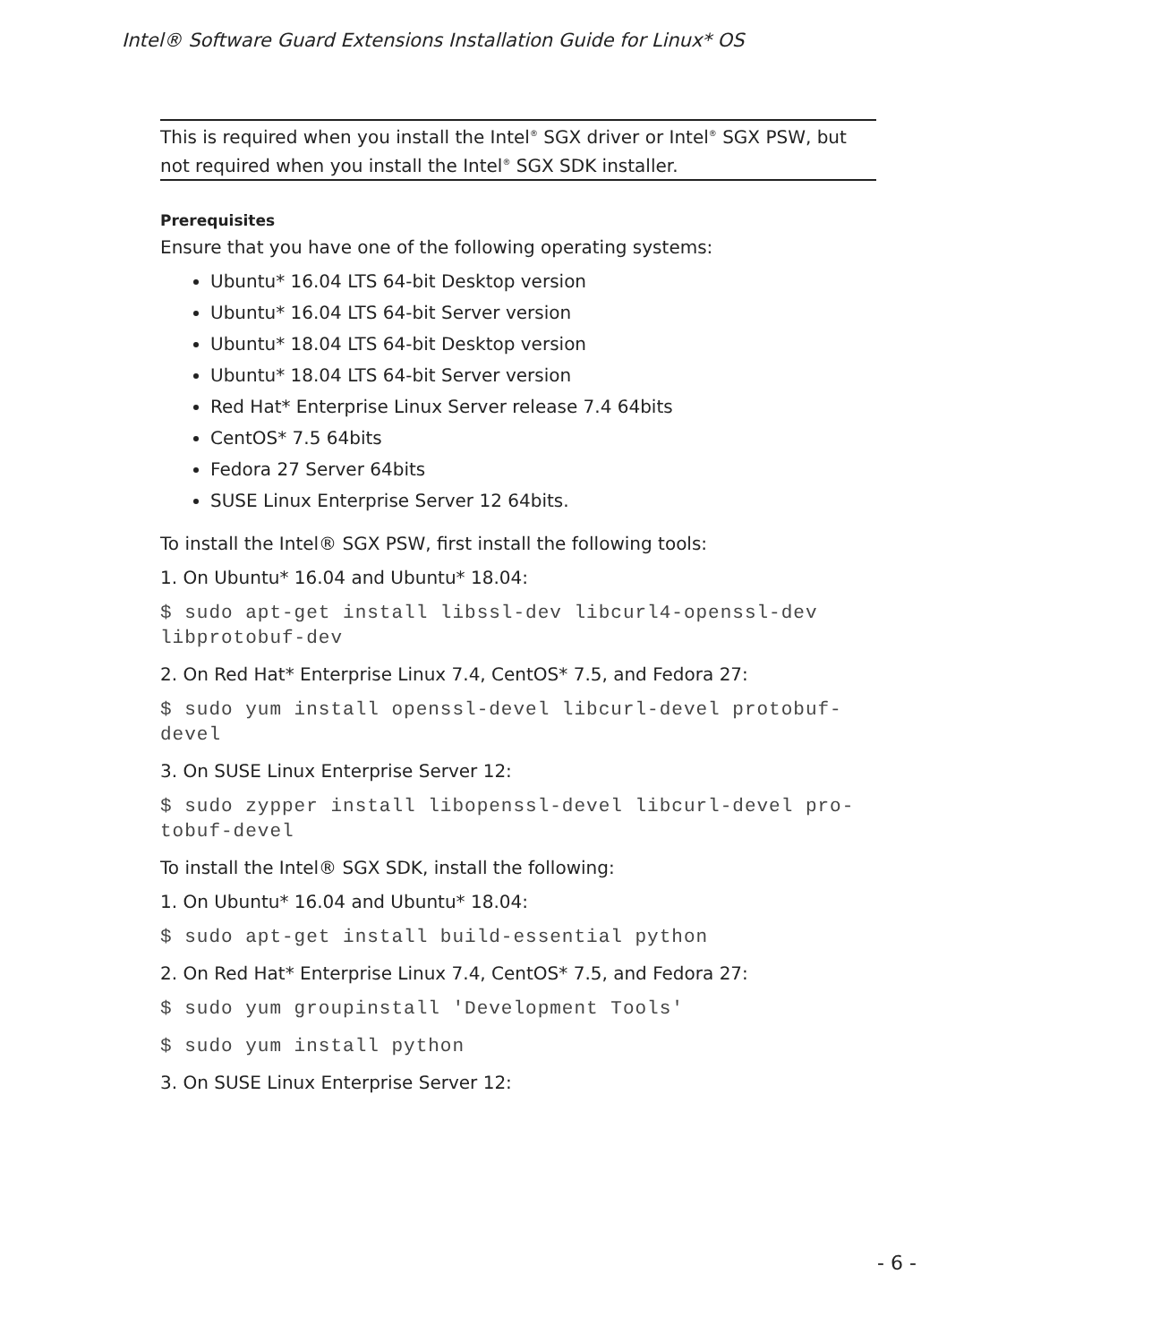Intel® Software Guard Extensions Installation Guide for Linux* OS
This is required when you install the Intel<sup>®</sup> SGX driver or Intel<sup>®</sup> SGX PSW, but not required when you install the Intel<sup>®</sup> SGX SDK installer.
Prerequisites
Ensure that you have one of the following operating systems:
Ubuntu* 16.04 LTS 64-bit Desktop version
Ubuntu* 16.04 LTS 64-bit Server version
Ubuntu* 18.04 LTS 64-bit Desktop version
Ubuntu* 18.04 LTS 64-bit Server version
Red Hat* Enterprise Linux Server release 7.4 64bits
CentOS* 7.5 64bits
Fedora 27 Server 64bits
SUSE Linux Enterprise Server 12 64bits.
To install the Intel® SGX PSW, first install the following tools:
1. On Ubuntu* 16.04 and Ubuntu* 18.04:
$ sudo apt-get install libssl-dev libcurl4-openssl-dev
libprotobuf-dev
2. On Red Hat* Enterprise Linux 7.4, CentOS* 7.5, and Fedora 27:
$ sudo yum install openssl-devel libcurl-devel protobuf-
devel
3. On SUSE Linux Enterprise Server 12:
$ sudo zypper install libopenssl-devel libcurl-devel pro-
tobuf-devel
To install the Intel® SGX SDK, install the following:
1. On Ubuntu* 16.04 and Ubuntu* 18.04:
$ sudo apt-get install build-essential python
2. On Red Hat* Enterprise Linux 7.4, CentOS* 7.5, and Fedora 27:
$ sudo yum groupinstall 'Development Tools'
$ sudo yum install python
3. On SUSE Linux Enterprise Server 12:
- 6 -